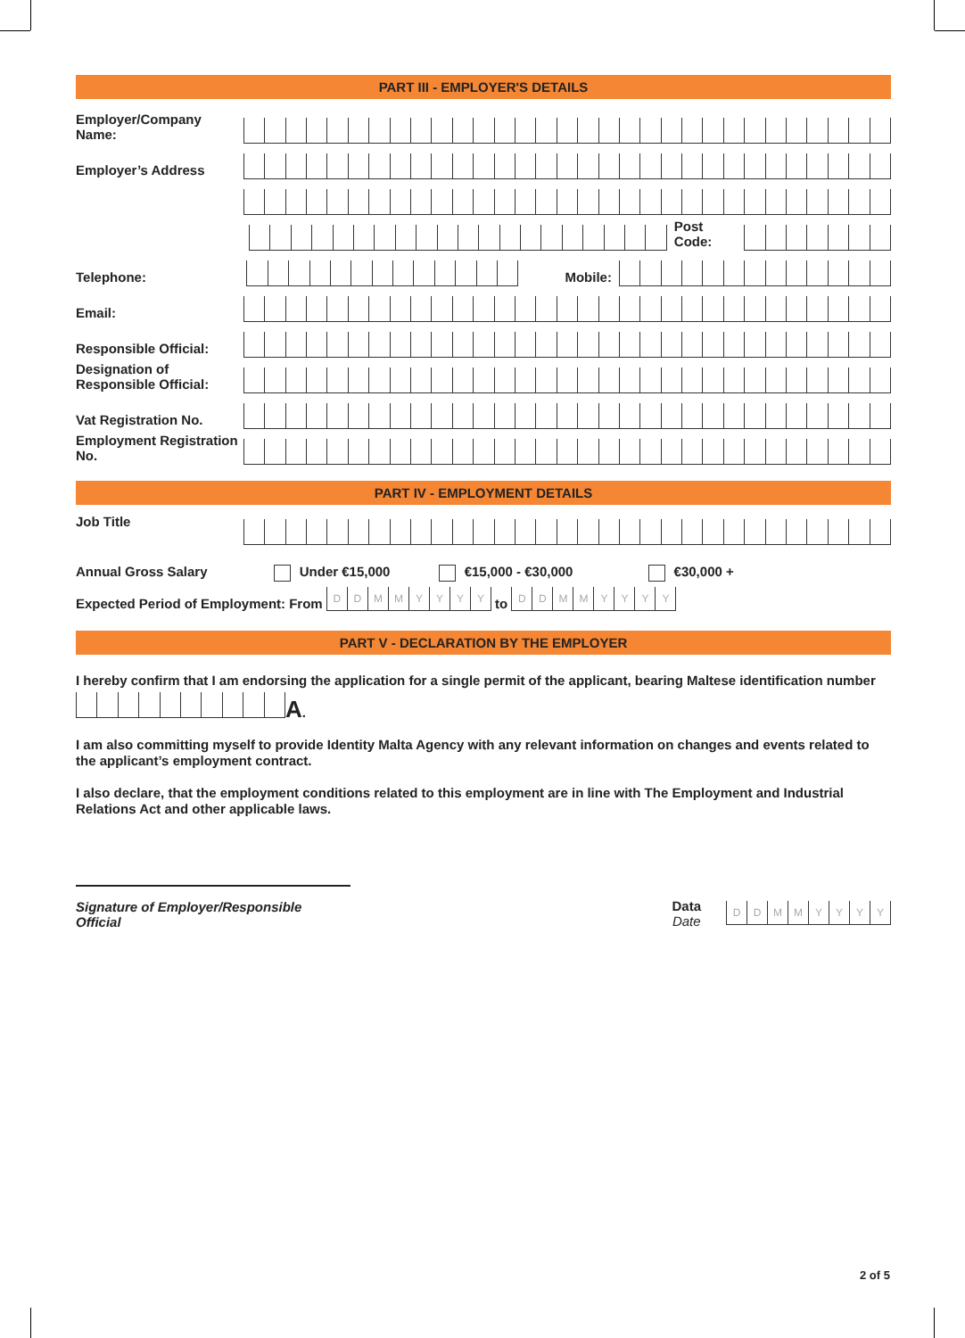PART III - EMPLOYER'S DETAILS
Employer/Company Name:
Employer’s Address
Post Code:
Telephone:
Mobile:
Email:
Responsible Official:
Designation of Responsible Official:
Vat Registration No.
Employment Registration No.
PART IV - EMPLOYMENT DETAILS
Job Title
Annual Gross Salary Under €15,000 €15,000 - €30,000 €30,000 +
Expected Period of Employment: From DDMMYYYY to DDMMYYYY
PART V - DECLARATION BY THE EMPLOYER
I hereby confirm that I am endorsing the application for a single permit of the applicant, bearing Maltese identification number
A.
I am also committing myself to provide Identity Malta Agency with any relevant information on changes and events related to the applicant’s employment contract.
I also declare, that the employment conditions related to this employment are in line with The Employment and Industrial Relations Act and other applicable laws.
Signature of Employer/Responsible Official
Data
Date
DDMMYYYY
2 of 5